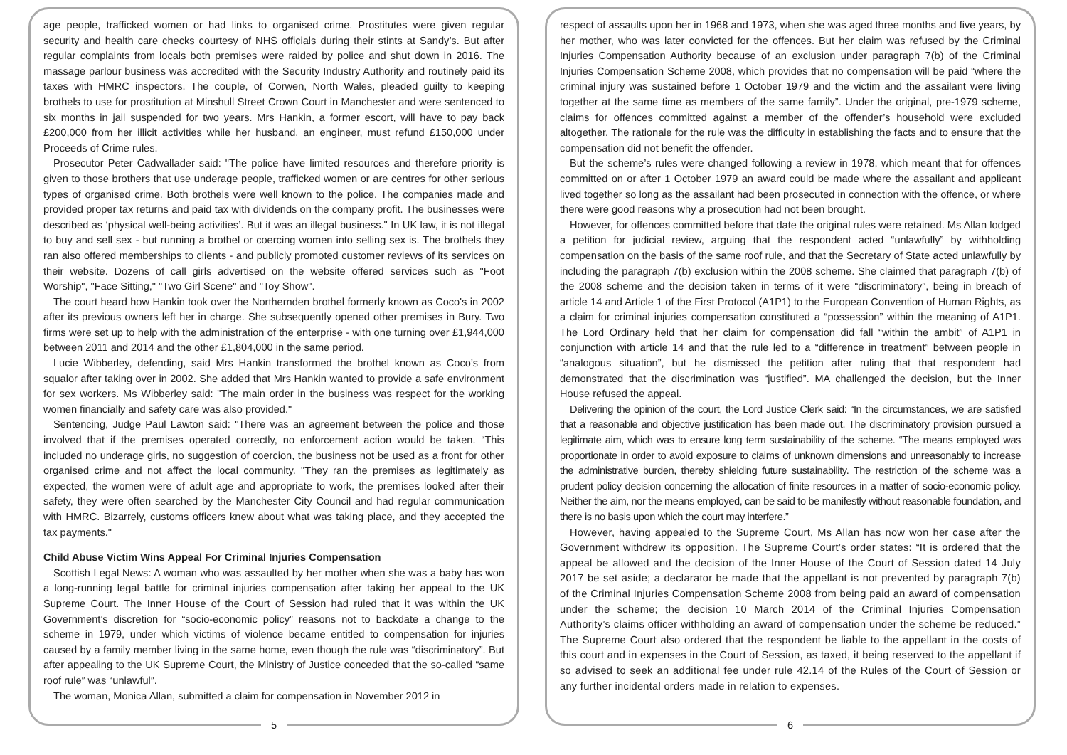age people, trafficked women or had links to organised crime. Prostitutes were given regular security and health care checks courtesy of NHS officials during their stints at Sandy’s. But after regular complaints from locals both premises were raided by police and shut down in 2016. The massage parlour business was accredited with the Security Industry Authority and routinely paid its taxes with HMRC inspectors. The couple, of Corwen, North Wales, pleaded guilty to keeping brothels to use for prostitution at Minshull Street Crown Court in Manchester and were sentenced to six months in jail suspended for two years. Mrs Hankin, a former escort, will have to pay back £200,000 from her illicit activities while her husband, an engineer, must refund £150,000 under Proceeds of Crime rules.
Prosecutor Peter Cadwallader said: "The police have limited resources and therefore priority is given to those brothers that use underage people, trafficked women or are centres for other serious types of organised crime. Both brothels were well known to the police. The companies made and provided proper tax returns and paid tax with dividends on the company profit. The businesses were described as ‘physical well-being activities’. But it was an illegal business." In UK law, it is not illegal to buy and sell sex - but running a brothel or coercing women into selling sex is. The brothels they ran also offered memberships to clients - and publicly promoted customer reviews of its services on their website. Dozens of call girls advertised on the website offered services such as "Foot Worship", "Face Sitting," "Two Girl Scene" and "Toy Show".
The court heard how Hankin took over the Northernden brothel formerly known as Coco's in 2002 after its previous owners left her in charge. She subsequently opened other premises in Bury. Two firms were set up to help with the administration of the enterprise - with one turning over £1,944,000 between 2011 and 2014 and the other £1,804,000 in the same period.
Lucie Wibberley, defending, said Mrs Hankin transformed the brothel known as Coco’s from squalor after taking over in 2002. She added that Mrs Hankin wanted to provide a safe environment for sex workers. Ms Wibberley said: "The main order in the business was respect for the working women financially and safety care was also provided."
Sentencing, Judge Paul Lawton said: "There was an agreement between the police and those involved that if the premises operated correctly, no enforcement action would be taken. “This included no underage girls, no suggestion of coercion, the business not be used as a front for other organised crime and not affect the local community. "They ran the premises as legitimately as expected, the women were of adult age and appropriate to work, the premises looked after their safety, they were often searched by the Manchester City Council and had regular communication with HMRC. Bizarrely, customs officers knew about what was taking place, and they accepted the tax payments."
Child Abuse Victim Wins Appeal For Criminal Injuries Compensation
Scottish Legal News: A woman who was assaulted by her mother when she was a baby has won a long-running legal battle for criminal injuries compensation after taking her appeal to the UK Supreme Court. The Inner House of the Court of Session had ruled that it was within the UK Government’s discretion for “socio-economic policy” reasons not to backdate a change to the scheme in 1979, under which victims of violence became entitled to compensation for injuries caused by a family member living in the same home, even though the rule was “discriminatory”. But after appealing to the UK Supreme Court, the Ministry of Justice conceded that the so-called “same roof rule” was “unlawful”.
The woman, Monica Allan, submitted a claim for compensation in November 2012 in
5
respect of assaults upon her in 1968 and 1973, when she was aged three months and five years, by her mother, who was later convicted for the offences. But her claim was refused by the Criminal Injuries Compensation Authority because of an exclusion under paragraph 7(b) of the Criminal Injuries Compensation Scheme 2008, which provides that no compensation will be paid “where the criminal injury was sustained before 1 October 1979 and the victim and the assailant were living together at the same time as members of the same family”. Under the original, pre-1979 scheme, claims for offences committed against a member of the offender’s household were excluded altogether. The rationale for the rule was the difficulty in establishing the facts and to ensure that the compensation did not benefit the offender.
But the scheme’s rules were changed following a review in 1978, which meant that for offences committed on or after 1 October 1979 an award could be made where the assailant and applicant lived together so long as the assailant had been prosecuted in connection with the offence, or where there were good reasons why a prosecution had not been brought.
However, for offences committed before that date the original rules were retained. Ms Allan lodged a petition for judicial review, arguing that the respondent acted “unlawfully” by withholding compensation on the basis of the same roof rule, and that the Secretary of State acted unlawfully by including the paragraph 7(b) exclusion within the 2008 scheme. She claimed that paragraph 7(b) of the 2008 scheme and the decision taken in terms of it were “discriminatory”, being in breach of article 14 and Article 1 of the First Protocol (A1P1) to the European Convention of Human Rights, as a claim for criminal injuries compensation constituted a “possession” within the meaning of A1P1. The Lord Ordinary held that her claim for compensation did fall “within the ambit” of A1P1 in conjunction with article 14 and that the rule led to a “difference in treatment” between people in “analogous situation”, but he dismissed the petition after ruling that that respondent had demonstrated that the discrimination was “justified”. MA challenged the decision, but the Inner House refused the appeal.
Delivering the opinion of the court, the Lord Justice Clerk said: “In the circumstances, we are satisfied that a reasonable and objective justification has been made out. The discriminatory provision pursued a legitimate aim, which was to ensure long term sustainability of the scheme. “The means employed was proportionate in order to avoid exposure to claims of unknown dimensions and unreasonably to increase the administrative burden, thereby shielding future sustainability. The restriction of the scheme was a prudent policy decision concerning the allocation of finite resources in a matter of socio-economic policy. Neither the aim, nor the means employed, can be said to be manifestly without reasonable foundation, and there is no basis upon which the court may interfere.”
However, having appealed to the Supreme Court, Ms Allan has now won her case after the Government withdrew its opposition. The Supreme Court’s order states: “It is ordered that the appeal be allowed and the decision of the Inner House of the Court of Session dated 14 July 2017 be set aside; a declarator be made that the appellant is not prevented by paragraph 7(b) of the Criminal Injuries Compensation Scheme 2008 from being paid an award of compensation under the scheme; the decision 10 March 2014 of the Criminal Injuries Compensation Authority’s claims officer withholding an award of compensation under the scheme be reduced.” The Supreme Court also ordered that the respondent be liable to the appellant in the costs of this court and in expenses in the Court of Session, as taxed, it being reserved to the appellant if so advised to seek an additional fee under rule 42.14 of the Rules of the Court of Session or any further incidental orders made in relation to expenses.
6